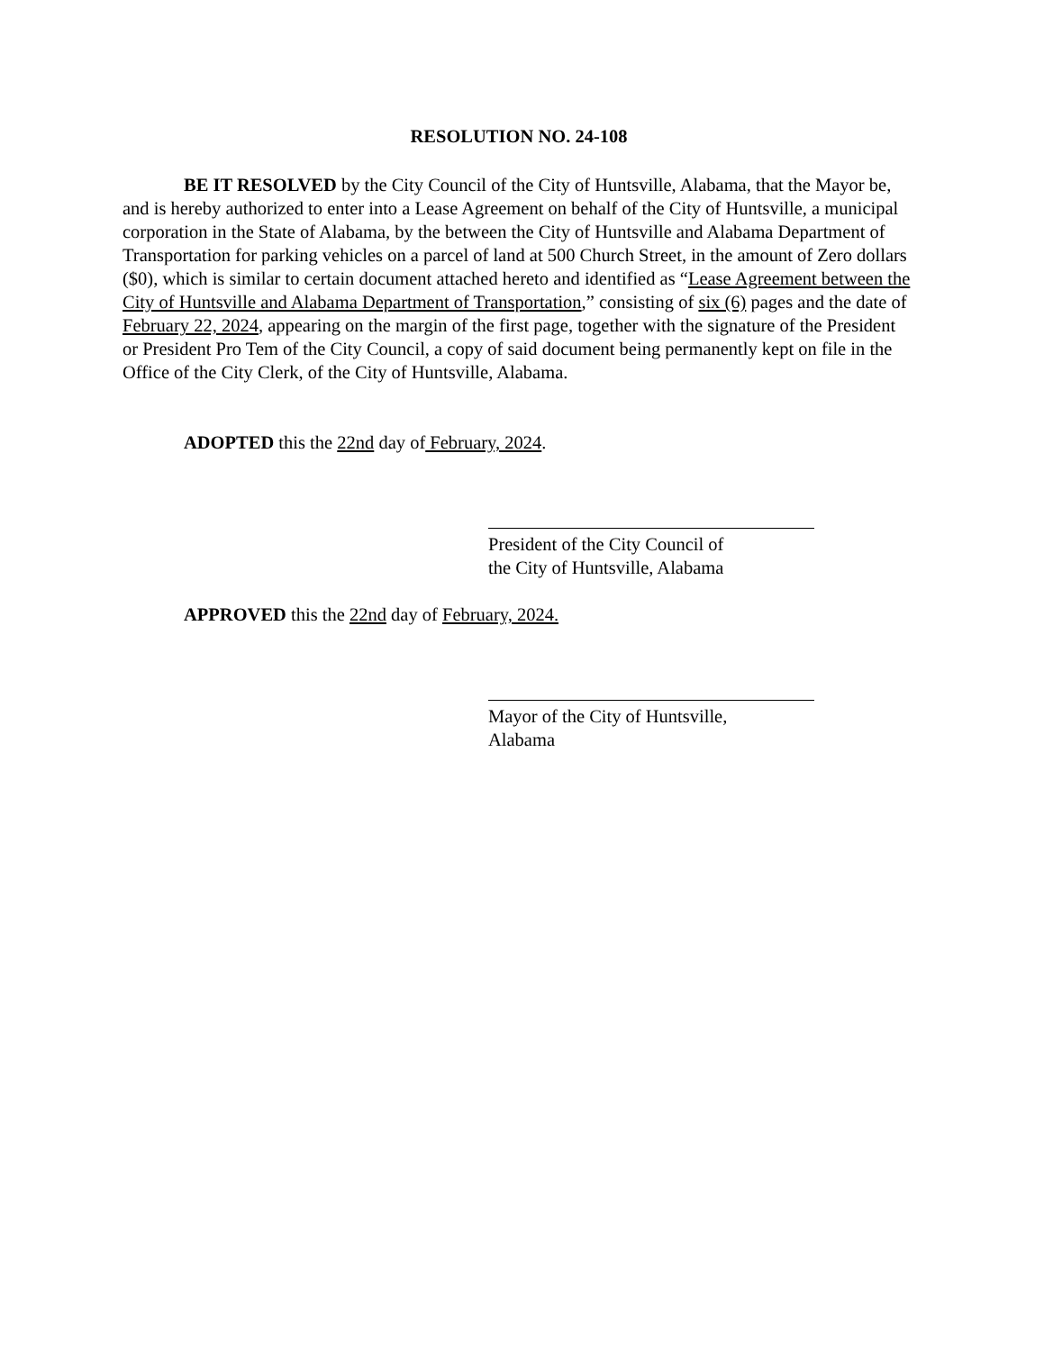RESOLUTION NO. 24-108
BE IT RESOLVED by the City Council of the City of Huntsville, Alabama, that the Mayor be, and is hereby authorized to enter into a Lease Agreement on behalf of the City of Huntsville, a municipal corporation in the State of Alabama, by the between the City of Huntsville and Alabama Department of Transportation for parking vehicles on a parcel of land at 500 Church Street, in the amount of Zero dollars ($0), which is similar to certain document attached hereto and identified as “Lease Agreement between the City of Huntsville and Alabama Department of Transportation,” consisting of six (6) pages and the date of February 22, 2024, appearing on the margin of the first page, together with the signature of the President or President Pro Tem of the City Council, a copy of said document being permanently kept on file in the Office of the City Clerk, of the City of Huntsville, Alabama.
ADOPTED this the 22nd day of February, 2024.
President of the City Council of
the City of Huntsville, Alabama
APPROVED this the 22nd day of February, 2024.
Mayor of the City of Huntsville,
Alabama